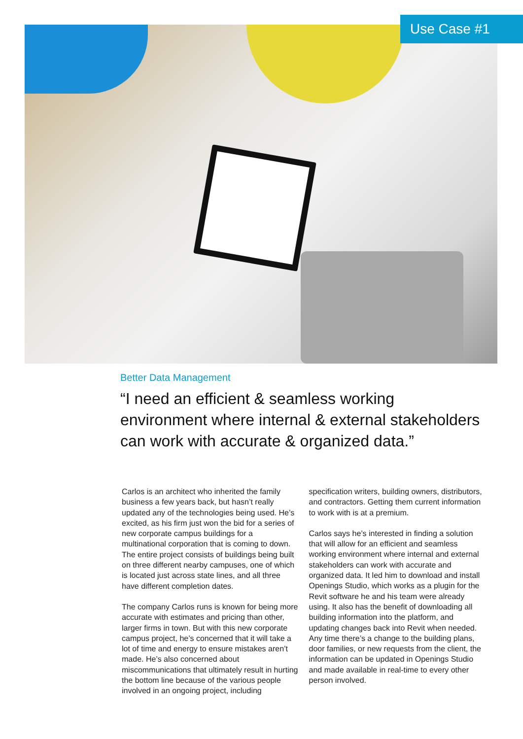Use Case #1
Better Data Management
“I need an efficient & seamless working environment where internal & external stakeholders can work with accurate & organized data.”
Carlos is an architect who inherited the family business a few years back, but hasn’t really updated any of the technologies being used. He’s excited, as his firm just won the bid for a series of new corporate campus buildings for a multinational corporation that is coming to down. The entire project consists of buildings being built on three different nearby campuses, one of which is located just across state lines, and all three have different completion dates.
The company Carlos runs is known for being more accurate with estimates and pricing than other, larger firms in town. But with this new corporate campus project, he’s concerned that it will take a lot of time and energy to ensure mistakes aren’t made. He’s also concerned about miscommunications that ultimately result in hurting the bottom line because of the various people involved in an ongoing project, including specification writers, building owners, distributors, and contractors. Getting them current information to work with is at a premium.
Carlos says he’s interested in finding a solution that will allow for an efficient and seamless working environment where internal and external stakeholders can work with accurate and organized data. It led him to download and install Openings Studio, which works as a plugin for the Revit software he and his team were already using. It also has the benefit of downloading all building information into the platform, and updating changes back into Revit when needed. Any time there’s a change to the building plans, door families, or new requests from the client, the information can be updated in Openings Studio and made available in real-time to every other person involved.